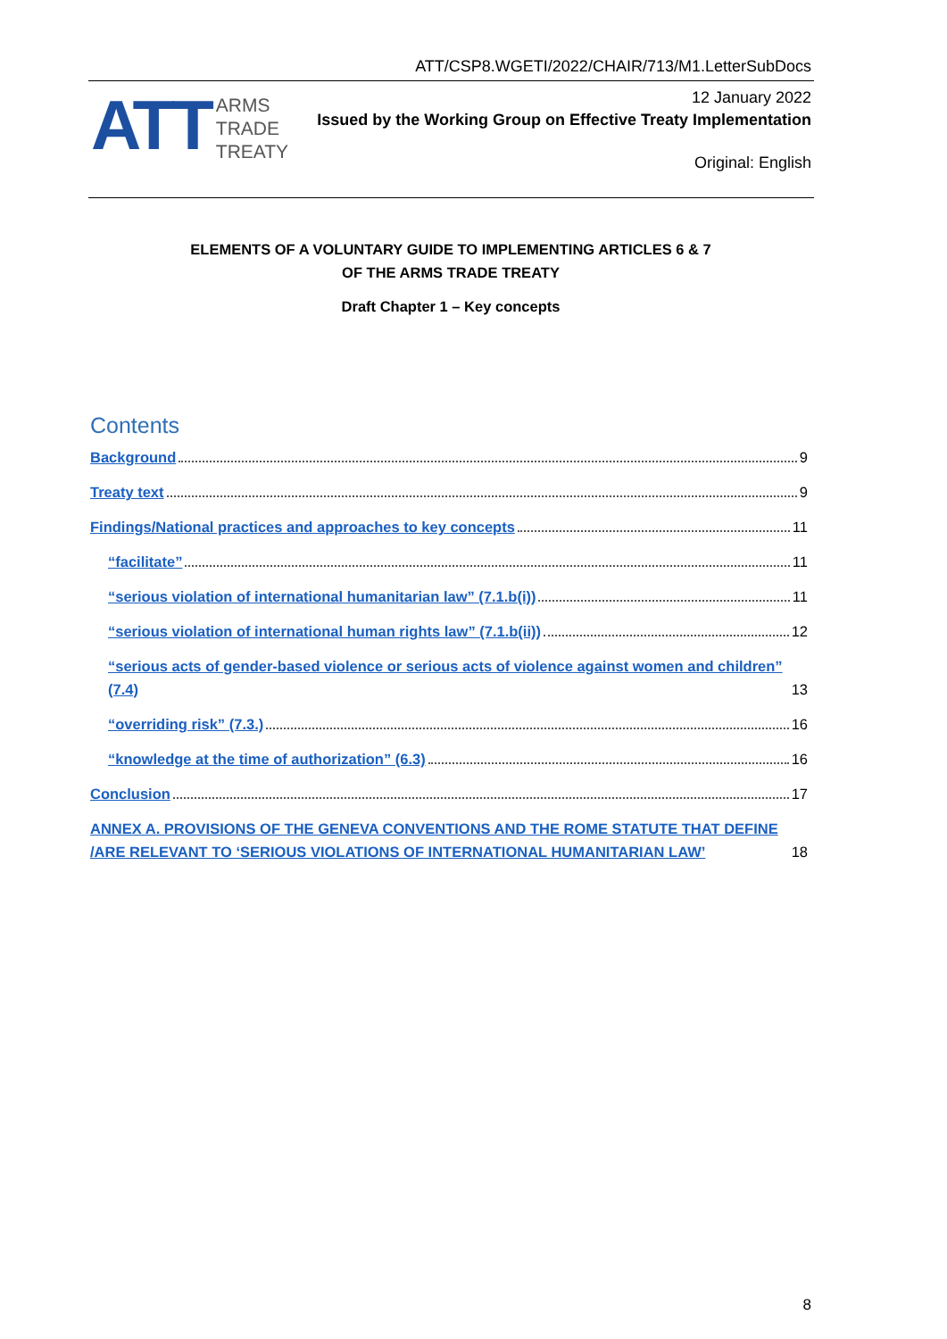ATT/CSP8.WGETI/2022/CHAIR/713/M1.LetterSubDocs
ATT
ARMS
TRADE
TREATY
12 January 2022
Issued by the Working Group on Effective Treaty Implementation
Original: English
ELEMENTS OF A VOLUNTARY GUIDE TO IMPLEMENTING ARTICLES 6 & 7
OF THE ARMS TRADE TREATY
Draft Chapter 1 – Key concepts
Contents
Background 9
Treaty text 9
Findings/National practices and approaches to key concepts 11
“facilitate” 11
“serious violation of international humanitarian law” (7.1.b(i)) 11
“serious violation of international human rights law” (7.1.b(ii)) 12
“serious acts of gender-based violence or serious acts of violence against women and children” (7.4) 13
“overriding risk” (7.3.) 16
“knowledge at the time of authorization” (6.3) 16
Conclusion 17
ANNEX A. PROVISIONS OF THE GENEVA CONVENTIONS AND THE ROME STATUTE THAT DEFINE /ARE RELEVANT TO ‘SERIOUS VIOLATIONS OF INTERNATIONAL HUMANITARIAN LAW’ 18
8